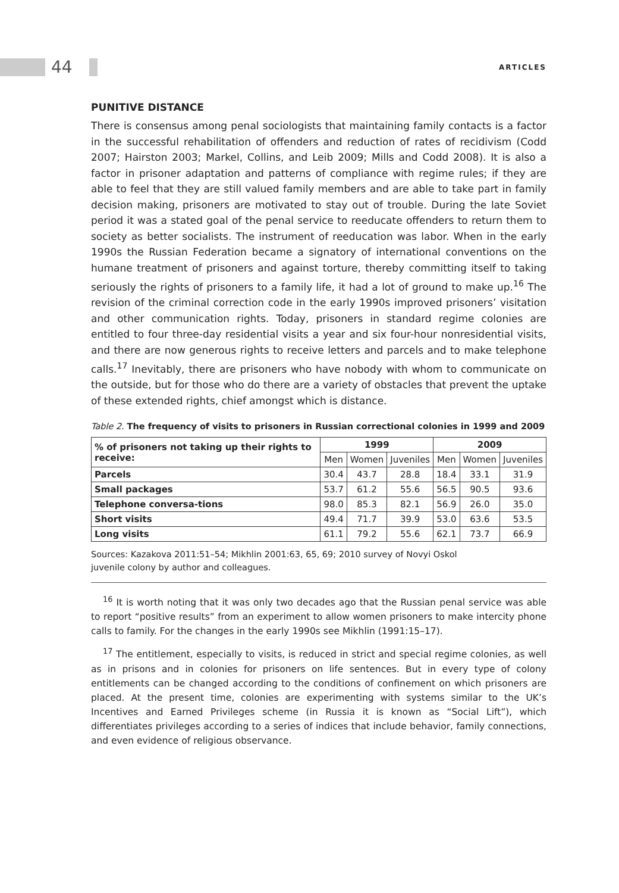44 ARTICLES
PUNITIVE DISTANCE
There is consensus among penal sociologists that maintaining family contacts is a factor in the successful rehabilitation of offenders and reduction of rates of recidivism (Codd 2007; Hairston 2003; Markel, Collins, and Leib 2009; Mills and Codd 2008). It is also a factor in prisoner adaptation and patterns of compliance with regime rules; if they are able to feel that they are still valued family members and are able to take part in family decision making, prisoners are motivated to stay out of trouble. During the late Soviet period it was a stated goal of the penal service to reeducate offenders to return them to society as better socialists. The instrument of reeducation was labor. When in the early 1990s the Russian Federation became a signatory of international conventions on the humane treatment of prisoners and against torture, thereby committing itself to taking seriously the rights of prisoners to a family life, it had a lot of ground to make up.<sup>16</sup> The revision of the criminal correction code in the early 1990s improved prisoners’ visitation and other communication rights. Today, prisoners in standard regime colonies are entitled to four three-day residential visits a year and six four-hour nonresidential visits, and there are now generous rights to receive letters and parcels and to make telephone calls.<sup>17</sup> Inevitably, there are prisoners who have nobody with whom to communicate on the outside, but for those who do there are a variety of obstacles that prevent the uptake of these extended rights, chief amongst which is distance.
Table 2. The frequency of visits to prisoners in Russian correctional colonies in 1999 and 2009
| % of prisoners not taking up their rights to receive: | 1999 | | | 2009 | | |
| --- | --- | --- | --- | --- | --- | --- |
| | Men | Women | Juveniles | Men | Women | Juveniles |
| Parcels | 30.4 | 43.7 | 28.8 | 18.4 | 33.1 | 31.9 |
| Small packages | 53.7 | 61.2 | 55.6 | 56.5 | 90.5 | 93.6 |
| Telephone conversa-tions | 98.0 | 85.3 | 82.1 | 56.9 | 26.0 | 35.0 |
| Short visits | 49.4 | 71.7 | 39.9 | 53.0 | 63.6 | 53.5 |
| Long visits | 61.1 | 79.2 | 55.6 | 62.1 | 73.7 | 66.9 |
Sources: Kazakova 2011:51–54; Mikhlin 2001:63, 65, 69; 2010 survey of Novyi Oskol
juvenile colony by author and colleagues.
<sup>16</sup> It is worth noting that it was only two decades ago that the Russian penal service was able to report “positive results” from an experiment to allow women prisoners to make intercity phone calls to family. For the changes in the early 1990s see Mikhlin (1991:15–17).
<sup>17</sup> The entitlement, especially to visits, is reduced in strict and special regime colonies, as well as in prisons and in colonies for prisoners on life sentences. But in every type of colony entitlements can be changed according to the conditions of confinement on which prisoners are placed. At the present time, colonies are experimenting with systems similar to the UK’s Incentives and Earned Privileges scheme (in Russia it is known as “Social Lift”), which differentiates privileges according to a series of indices that include behavior, family connections, and even evidence of religious observance.